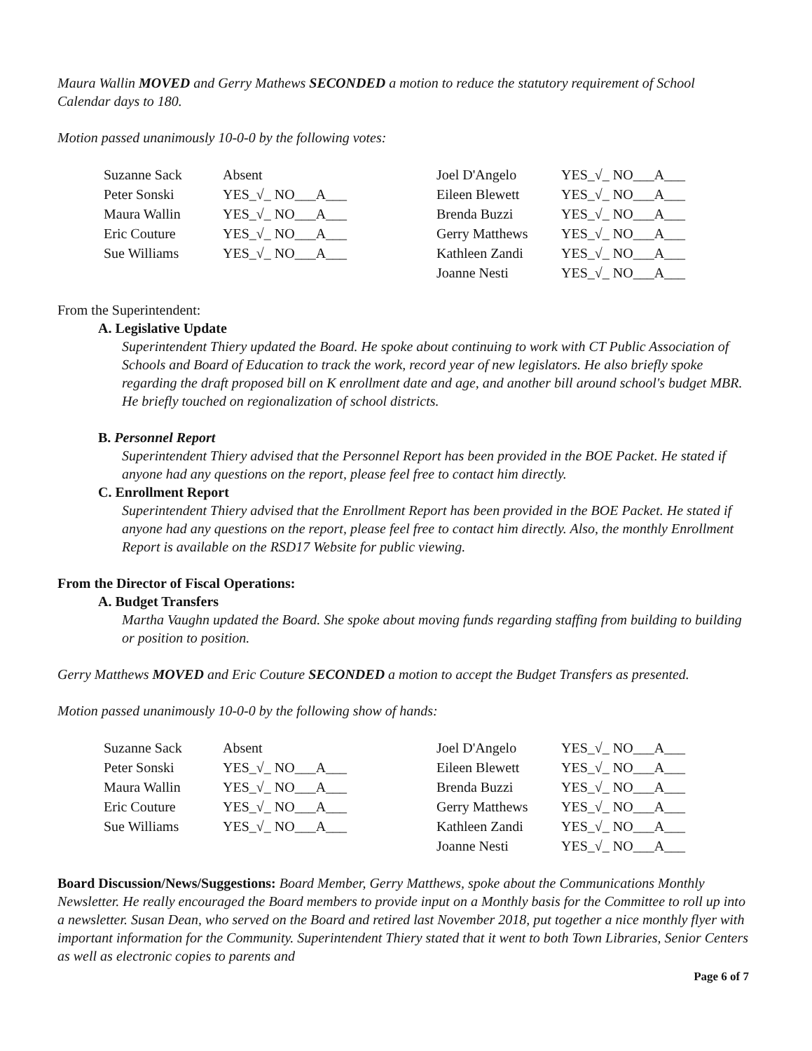Maura Wallin MOVED and Gerry Mathews SECONDED a motion to reduce the statutory requirement of School Calendar days to 180.
Motion passed unanimously 10-0-0 by the following votes:
| Suzanne Sack | Absent | Joel D'Angelo | YES_√_ NO___A___ |
| Peter Sonski | YES_√_ NO___A___ | Eileen Blewett | YES_√_ NO___A___ |
| Maura Wallin | YES_√_ NO___A___ | Brenda Buzzi | YES_√_ NO___A___ |
| Eric Couture | YES_√_ NO___A___ | Gerry Matthews | YES_√_ NO___A___ |
| Sue Williams | YES_√_ NO___A___ | Kathleen Zandi | YES_√_ NO___A___ |
| | | Joanne Nesti | YES_√_ NO___A___ |
From the Superintendent:
A. Legislative Update
Superintendent Thiery updated the Board. He spoke about continuing to work with CT Public Association of Schools and Board of Education to track the work, record year of new legislators. He also briefly spoke regarding the draft proposed bill on K enrollment date and age, and another bill around school's budget MBR. He briefly touched on regionalization of school districts.
B. Personnel Report
Superintendent Thiery advised that the Personnel Report has been provided in the BOE Packet. He stated if anyone had any questions on the report, please feel free to contact him directly.
C. Enrollment Report
Superintendent Thiery advised that the Enrollment Report has been provided in the BOE Packet. He stated if anyone had any questions on the report, please feel free to contact him directly. Also, the monthly Enrollment Report is available on the RSD17 Website for public viewing.
From the Director of Fiscal Operations:
A. Budget Transfers
Martha Vaughn updated the Board. She spoke about moving funds regarding staffing from building to building or position to position.
Gerry Matthews MOVED and Eric Couture SECONDED a motion to accept the Budget Transfers as presented.
Motion passed unanimously 10-0-0 by the following show of hands:
| Suzanne Sack | Absent | Joel D'Angelo | YES_√_ NO___A___ |
| Peter Sonski | YES_√_ NO___A___ | Eileen Blewett | YES_√_ NO___A___ |
| Maura Wallin | YES_√_ NO___A___ | Brenda Buzzi | YES_√_ NO___A___ |
| Eric Couture | YES_√_ NO___A___ | Gerry Matthews | YES_√_ NO___A___ |
| Sue Williams | YES_√_ NO___A___ | Kathleen Zandi | YES_√_ NO___A___ |
| | | Joanne Nesti | YES_√_ NO___A___ |
Board Discussion/News/Suggestions: Board Member, Gerry Matthews, spoke about the Communications Monthly Newsletter. He really encouraged the Board members to provide input on a Monthly basis for the Committee to roll up into a newsletter. Susan Dean, who served on the Board and retired last November 2018, put together a nice monthly flyer with important information for the Community. Superintendent Thiery stated that it went to both Town Libraries, Senior Centers as well as electronic copies to parents and
Page 6 of 7